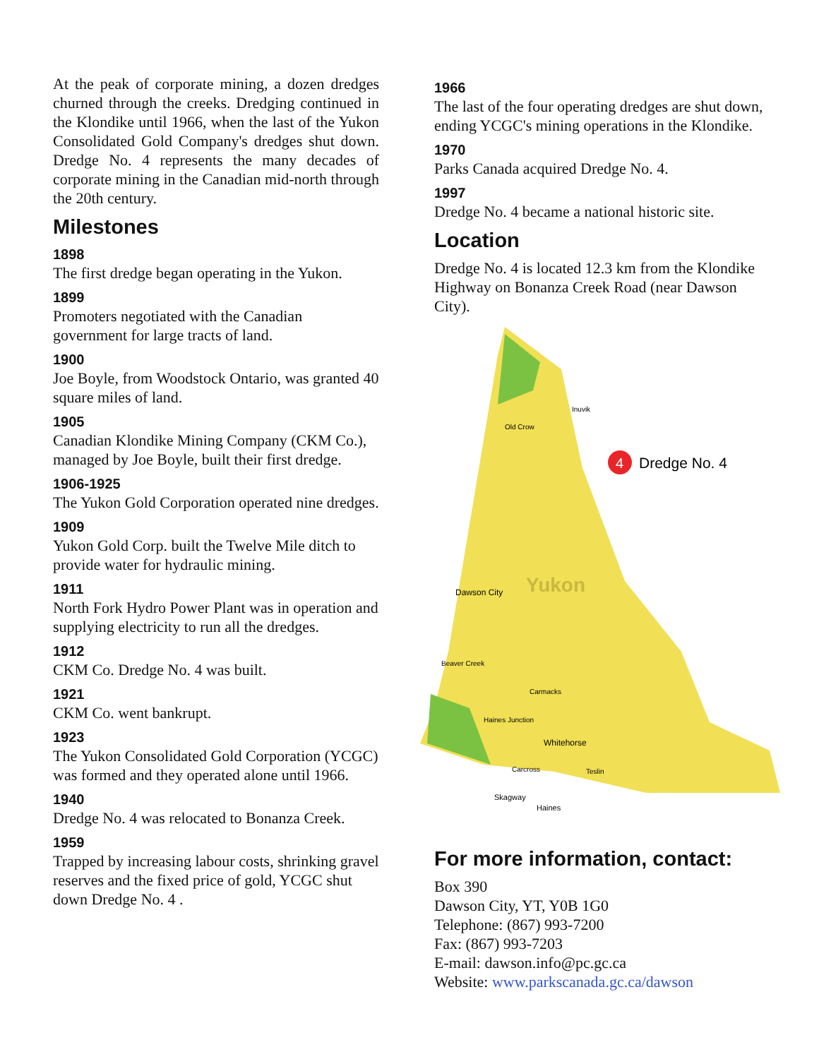At the peak of corporate mining, a dozen dredges churned through the creeks. Dredging continued in the Klondike until 1966, when the last of the Yukon Consolidated Gold Company's dredges shut down. Dredge No. 4 represents the many decades of corporate mining in the Canadian mid-north through the 20th century.
Milestones
1898
The first dredge began operating in the Yukon.
1899
Promoters negotiated with the Canadian government for large tracts of land.
1900
Joe Boyle, from Woodstock Ontario, was granted 40 square miles of land.
1905
Canadian Klondike Mining Company (CKM Co.), managed by Joe Boyle, built their first dredge.
1906-1925
The Yukon Gold Corporation operated nine dredges.
1909
Yukon Gold Corp. built the Twelve Mile ditch to provide water for hydraulic mining.
1911
North Fork Hydro Power Plant was in operation and supplying electricity to run all the dredges.
1912
CKM Co. Dredge No. 4 was built.
1921
CKM Co. went bankrupt.
1923
The Yukon Consolidated Gold Corporation (YCGC) was formed and they operated alone until 1966.
1940
Dredge No. 4 was relocated to Bonanza Creek.
1959
Trapped by increasing labour costs, shrinking gravel reserves and the fixed price of gold, YCGC shut down Dredge No. 4 .
1966
The last of the four operating dredges are shut down, ending YCGC's mining operations in the Klondike.
1970
Parks Canada acquired Dredge No. 4.
1997
Dredge No. 4 became a national historic site.
Location
Dredge No. 4 is located 12.3 km from the Klondike Highway on Bonanza Creek Road (near Dawson City).
4
Dredge No. 4
Yukon
Old Crow
Inuvik
Dawson City
Beaver Creek
Carmacks
Haines Junction
Whitehorse
Carcross
Teslin
Skagway
Haines
For more information, contact:
Box 390
Dawson City, YT, Y0B 1G0
Telephone: (867) 993-7200
Fax: (867) 993-7203
E-mail: dawson.info@pc.gc.ca
Website: www.parkscanada.gc.ca/dawson